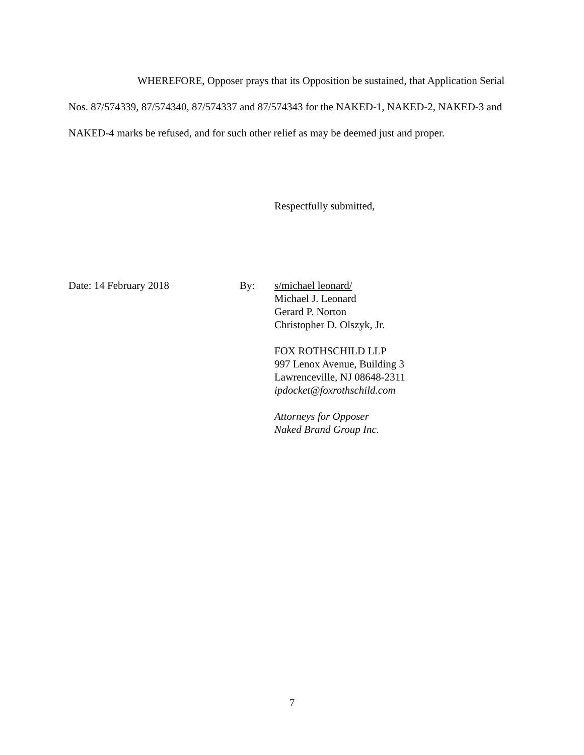WHEREFORE, Opposer prays that its Opposition be sustained, that Application Serial Nos. 87/574339, 87/574340, 87/574337 and 87/574343 for the NAKED-1, NAKED-2, NAKED-3 and NAKED-4 marks be refused, and for such other relief as may be deemed just and proper.
Respectfully submitted,
Date: 14 February 2018 By: s/michael leonard/
Michael J. Leonard
Gerard P. Norton
Christopher D. Olszyk, Jr.
FOX ROTHSCHILD LLP
997 Lenox Avenue, Building 3
Lawrenceville, NJ 08648-2311
ipdocket@foxrothschild.com
Attorneys for Opposer
Naked Brand Group Inc.
7